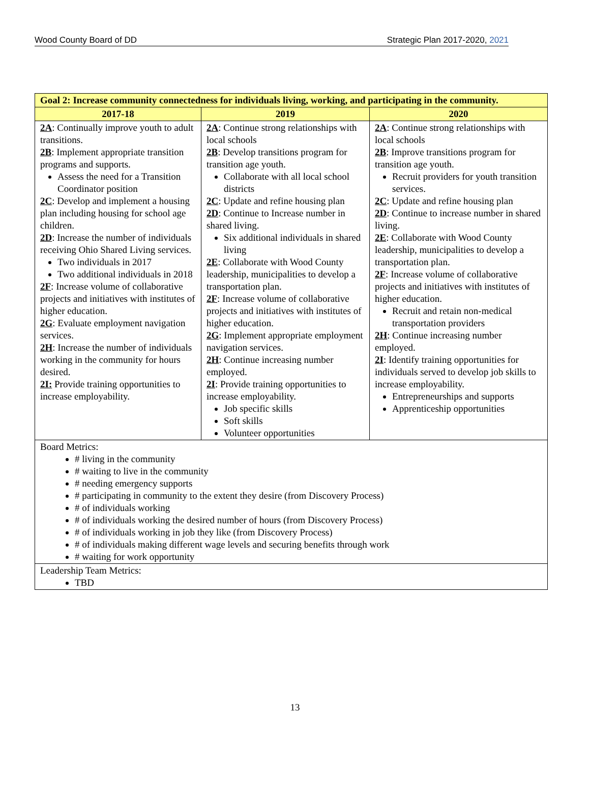Wood County Board of DD Strategic Plan 2017-2020, 2021
| Goal 2: Increase community connectedness for individuals living, working, and participating in the community. | | |
| --- | --- | --- |
| 2017-18 | 2019 | 2020 |
| 2A : Continually improve youth to adult transitions. 2B : Implement appropriate transition programs and supports. Assess the need for a Transition Coordinator position 2C : Develop and implement a housing plan including housing for school age children. 2D : Increase the number of individuals receiving Ohio Shared Living services. Two individuals in 2017 Two additional individuals in 2018 2F : Increase volume of collaborative projects and initiatives with institutes of higher education. 2G : Evaluate employment navigation services. 2H : Increase the number of individuals working in the community for hours desired. 2I: Provide training opportunities to increase employability. | 2A : Continue strong relationships with local schools 2B : Develop transitions program for transition age youth. Collaborate with all local school districts 2C : Update and refine housing plan 2D : Continue to Increase number in shared living. Six additional individuals in shared living 2E : Collaborate with Wood County leadership, municipalities to develop a transportation plan. 2F : Increase volume of collaborative projects and initiatives with institutes of higher education. 2G : Implement appropriate employment navigation services. 2H : Continue increasing number employed. 2I : Provide training opportunities to increase employability. Job specific skills Soft skills Volunteer opportunities | 2A : Continue strong relationships with local schools 2B : Improve transitions program for transition age youth. Recruit providers for youth transition services. 2C : Update and refine housing plan 2D : Continue to increase number in shared living. 2E : Collaborate with Wood County leadership, municipalities to develop a transportation plan. 2F : Increase volume of collaborative projects and initiatives with institutes of higher education. Recruit and retain non-medical transportation providers 2H : Continue increasing number employed. 2I : Identify training opportunities for individuals served to develop job skills to increase employability. Entrepreneurships and supports Apprenticeship opportunities |
| Board Metrics: # living in the community # waiting to live in the community # needing emergency supports # participating in community to the extent they desire (from Discovery Process) # of individuals working # of individuals working the desired number of hours (from Discovery Process) # of individuals working in job they like (from Discovery Process) # of individuals making different wage levels and securing benefits through work # waiting for work opportunity | | |
| Leadership Team Metrics: TBD | | |
13